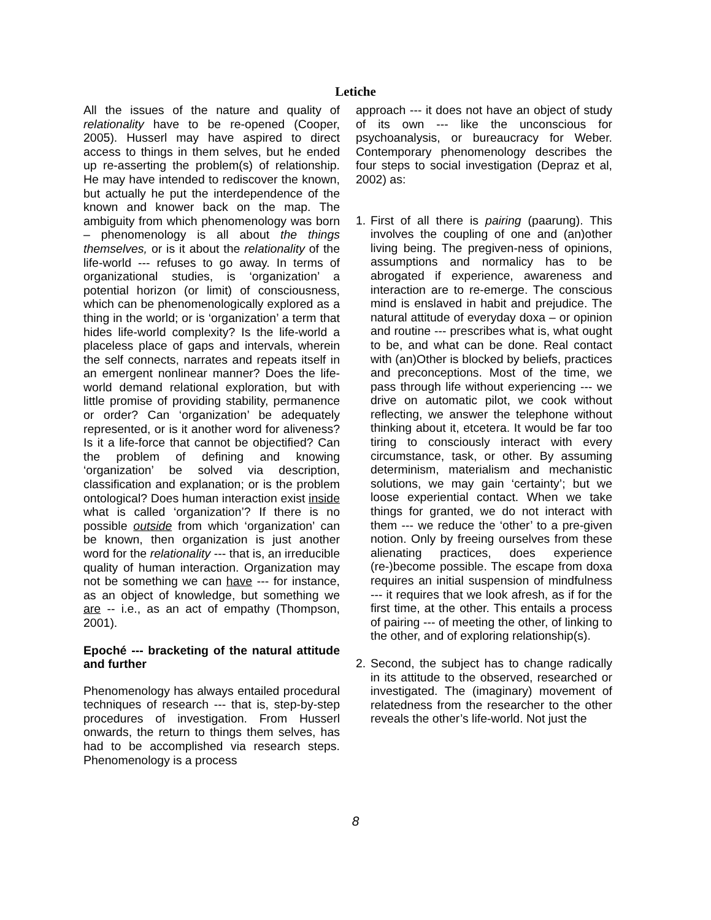Letiche
All the issues of the nature and quality of relationality have to be re-opened (Cooper, 2005). Husserl may have aspired to direct access to things in them selves, but he ended up re-asserting the problem(s) of relationship. He may have intended to rediscover the known, but actually he put the interdependence of the known and knower back on the map. The ambiguity from which phenomenology was born – phenomenology is all about the things themselves, or is it about the relationality of the life-world --- refuses to go away. In terms of organizational studies, is ‘organization’ a potential horizon (or limit) of consciousness, which can be phenomenologically explored as a thing in the world; or is ‘organization’ a term that hides life-world complexity? Is the life-world a placeless place of gaps and intervals, wherein the self connects, narrates and repeats itself in an emergent nonlinear manner? Does the life-world demand relational exploration, but with little promise of providing stability, permanence or order? Can ‘organization’ be adequately represented, or is it another word for aliveness? Is it a life-force that cannot be objectified? Can the problem of defining and knowing ‘organization’ be solved via description, classification and explanation; or is the problem ontological? Does human interaction exist inside what is called ‘organization’? If there is no possible outside from which ‘organization’ can be known, then organization is just another word for the relationality --- that is, an irreducible quality of human interaction. Organization may not be something we can have --- for instance, as an object of knowledge, but something we are -- i.e., as an act of empathy (Thompson, 2001).
Epoché --- bracketing of the natural attitude and further
Phenomenology has always entailed procedural techniques of research --- that is, step-by-step procedures of investigation. From Husserl onwards, the return to things them selves, has had to be accomplished via research steps. Phenomenology is a process
approach --- it does not have an object of study of its own --- like the unconscious for psychoanalysis, or bureaucracy for Weber. Contemporary phenomenology describes the four steps to social investigation (Depraz et al, 2002) as:
1. First of all there is pairing (paarung). This involves the coupling of one and (an)other living being. The pregiven-ness of opinions, assumptions and normalicy has to be abrogated if experience, awareness and interaction are to re-emerge. The conscious mind is enslaved in habit and prejudice. The natural attitude of everyday doxa – or opinion and routine --- prescribes what is, what ought to be, and what can be done. Real contact with (an)Other is blocked by beliefs, practices and preconceptions. Most of the time, we pass through life without experiencing --- we drive on automatic pilot, we cook without reflecting, we answer the telephone without thinking about it, etcetera. It would be far too tiring to consciously interact with every circumstance, task, or other. By assuming determinism, materialism and mechanistic solutions, we may gain ‘certainty’; but we loose experiential contact. When we take things for granted, we do not interact with them --- we reduce the ‘other’ to a pre-given notion. Only by freeing ourselves from these alienating practices, does experience (re-)become possible. The escape from doxa requires an initial suspension of mindfulness --- it requires that we look afresh, as if for the first time, at the other. This entails a process of pairing --- of meeting the other, of linking to the other, and of exploring relationship(s).
2. Second, the subject has to change radically in its attitude to the observed, researched or investigated. The (imaginary) movement of relatedness from the researcher to the other reveals the other’s life-world. Not just the
8